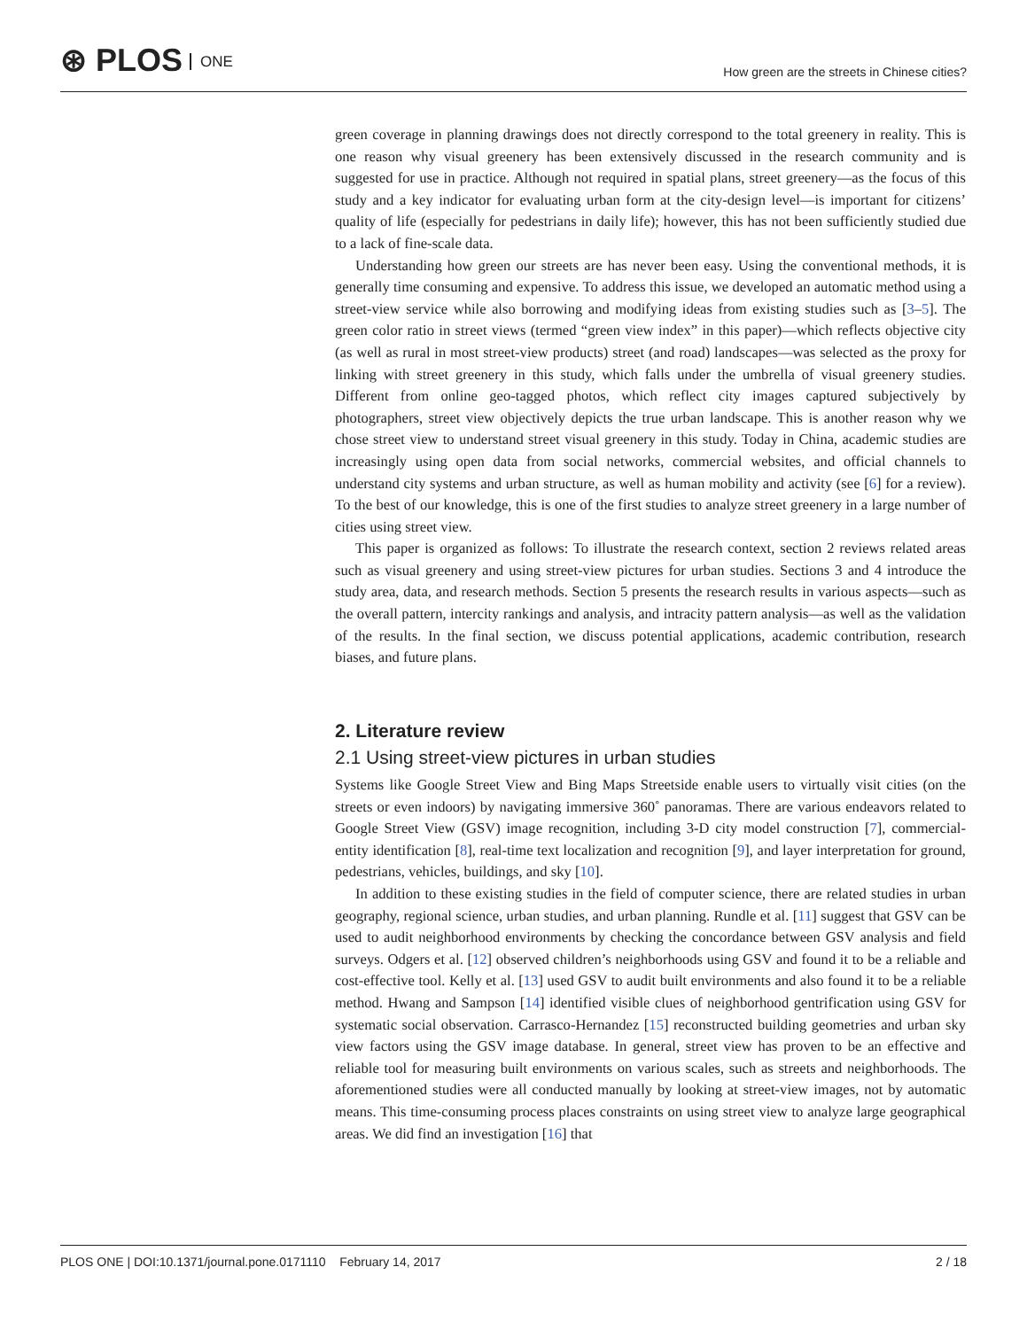⊛ PLOS ONE
How green are the streets in Chinese cities?
green coverage in planning drawings does not directly correspond to the total greenery in reality. This is one reason why visual greenery has been extensively discussed in the research community and is suggested for use in practice. Although not required in spatial plans, street greenery—as the focus of this study and a key indicator for evaluating urban form at the city-design level—is important for citizens’ quality of life (especially for pedestrians in daily life); however, this has not been sufficiently studied due to a lack of fine-scale data.
Understanding how green our streets are has never been easy. Using the conventional methods, it is generally time consuming and expensive. To address this issue, we developed an automatic method using a street-view service while also borrowing and modifying ideas from existing studies such as [3–5]. The green color ratio in street views (termed “green view index” in this paper)—which reflects objective city (as well as rural in most street-view products) street (and road) landscapes—was selected as the proxy for linking with street greenery in this study, which falls under the umbrella of visual greenery studies. Different from online geo-tagged photos, which reflect city images captured subjectively by photographers, street view objectively depicts the true urban landscape. This is another reason why we chose street view to understand street visual greenery in this study. Today in China, academic studies are increasingly using open data from social networks, commercial websites, and official channels to understand city systems and urban structure, as well as human mobility and activity (see [6] for a review). To the best of our knowledge, this is one of the first studies to analyze street greenery in a large number of cities using street view.
This paper is organized as follows: To illustrate the research context, section 2 reviews related areas such as visual greenery and using street-view pictures for urban studies. Sections 3 and 4 introduce the study area, data, and research methods. Section 5 presents the research results in various aspects—such as the overall pattern, intercity rankings and analysis, and intracity pattern analysis—as well as the validation of the results. In the final section, we discuss potential applications, academic contribution, research biases, and future plans.
2. Literature review
2.1 Using street-view pictures in urban studies
Systems like Google Street View and Bing Maps Streetside enable users to virtually visit cities (on the streets or even indoors) by navigating immersive 360˚ panoramas. There are various endeavors related to Google Street View (GSV) image recognition, including 3-D city model construction [7], commercial-entity identification [8], real-time text localization and recognition [9], and layer interpretation for ground, pedestrians, vehicles, buildings, and sky [10].
In addition to these existing studies in the field of computer science, there are related studies in urban geography, regional science, urban studies, and urban planning. Rundle et al. [11] suggest that GSV can be used to audit neighborhood environments by checking the concordance between GSV analysis and field surveys. Odgers et al. [12] observed children’s neighborhoods using GSV and found it to be a reliable and cost-effective tool. Kelly et al. [13] used GSV to audit built environments and also found it to be a reliable method. Hwang and Sampson [14] identified visible clues of neighborhood gentrification using GSV for systematic social observation. Carrasco-Hernandez [15] reconstructed building geometries and urban sky view factors using the GSV image database. In general, street view has proven to be an effective and reliable tool for measuring built environments on various scales, such as streets and neighborhoods. The aforementioned studies were all conducted manually by looking at street-view images, not by automatic means. This time-consuming process places constraints on using street view to analyze large geographical areas. We did find an investigation [16] that
PLOS ONE | DOI:10.1371/journal.pone.0171110 February 14, 2017
2 / 18